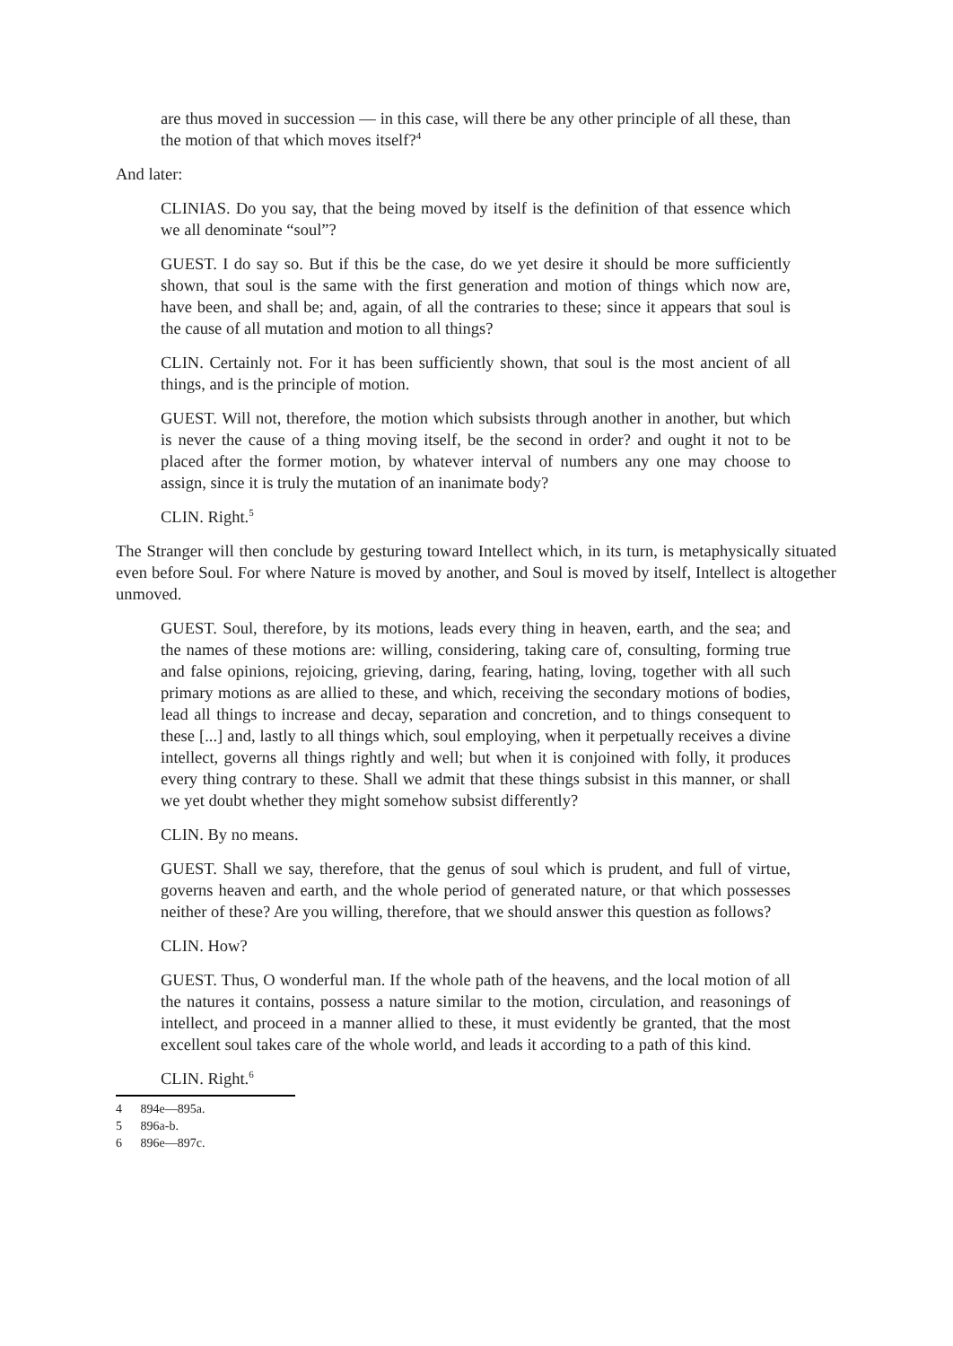are thus moved in succession — in this case, will there be any other principle of all these, than the motion of that which moves itself?<sup>4</sup>
And later:
CLINIAS. Do you say, that the being moved by itself is the definition of that essence which we all denominate “soul”?
GUEST. I do say so. But if this be the case, do we yet desire it should be more sufficiently shown, that soul is the same with the first generation and motion of things which now are, have been, and shall be; and, again, of all the contraries to these; since it appears that soul is the cause of all mutation and motion to all things?
CLIN. Certainly not. For it has been sufficiently shown, that soul is the most ancient of all things, and is the principle of motion.
GUEST. Will not, therefore, the motion which subsists through another in another, but which is never the cause of a thing moving itself, be the second in order? and ought it not to be placed after the former motion, by whatever interval of numbers any one may choose to assign, since it is truly the mutation of an inanimate body?
CLIN. Right.<sup>5</sup>
The Stranger will then conclude by gesturing toward Intellect which, in its turn, is metaphysically situated even before Soul. For where Nature is moved by another, and Soul is moved by itself, Intellect is altogether unmoved.
GUEST. Soul, therefore, by its motions, leads every thing in heaven, earth, and the sea; and the names of these motions are: willing, considering, taking care of, consulting, forming true and false opinions, rejoicing, grieving, daring, fearing, hating, loving, together with all such primary motions as are allied to these, and which, receiving the secondary motions of bodies, lead all things to increase and decay, separation and concretion, and to things consequent to these [...] and, lastly to all things which, soul employing, when it perpetually receives a divine intellect, governs all things rightly and well; but when it is conjoined with folly, it produces every thing contrary to these. Shall we admit that these things subsist in this manner, or shall we yet doubt whether they might somehow subsist differently?
CLIN. By no means.
GUEST. Shall we say, therefore, that the genus of soul which is prudent, and full of virtue, governs heaven and earth, and the whole period of generated nature, or that which possesses neither of these? Are you willing, therefore, that we should answer this question as follows?
CLIN. How?
GUEST. Thus, O wonderful man. If the whole path of the heavens, and the local motion of all the natures it contains, possess a nature similar to the motion, circulation, and reasonings of intellect, and proceed in a manner allied to these, it must evidently be granted, that the most excellent soul takes care of the whole world, and leads it according to a path of this kind.
CLIN. Right.<sup>6</sup>
4 894e—895a.
5 896a-b.
6 896e—897c.